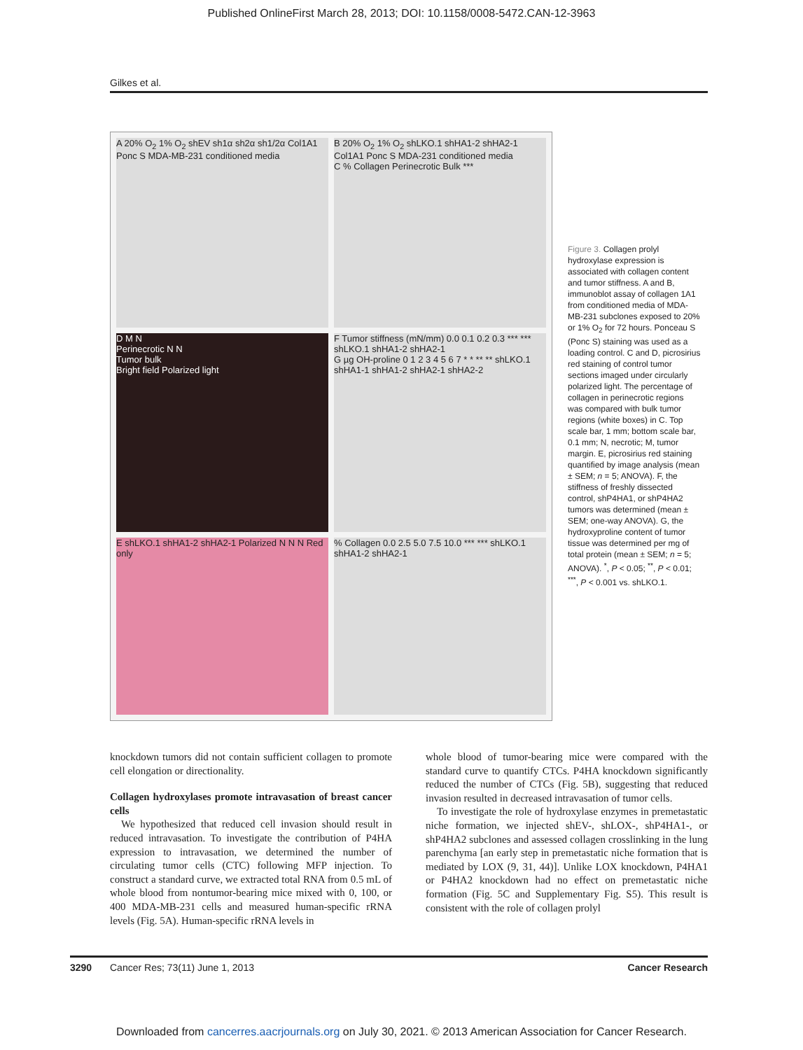Published OnlineFirst March 28, 2013; DOI: 10.1158/0008-5472.CAN-12-3963
Gilkes et al.
A 20% O<sub>2</sub> 1% O<sub>2</sub> shEV sh1α sh2α sh1/2α Col1A1 Ponc S MDA-MB-231 conditioned media
B 20% O<sub>2</sub> 1% O<sub>2</sub> shLKO.1 shHA1-2 shHA2-1 Col1A1 Ponc S MDA-231 conditioned media
C % Collagen Perinecrotic Bulk ***
D M N
Perinecrotic N N
Tumor bulk
Bright field Polarized light
F Tumor stiffness (mN/mm) 0.0 0.1 0.2 0.3 *** *** shLKO.1 shHA1-2 shHA2-1
G µg OH-proline 0 1 2 3 4 5 6 7 * * ** ** shLKO.1 shHA1-1 shHA1-2 shHA2-1 shHA2-2
E shLKO.1 shHA1-2 shHA2-1 Polarized N N N Red only
% Collagen 0.0 2.5 5.0 7.5 10.0 *** *** shLKO.1 shHA1-2 shHA2-1
Figure 3. Collagen prolyl hydroxylase expression is associated with collagen content and tumor stiffness. A and B, immunoblot assay of collagen 1A1 from conditioned media of MDA-MB-231 subclones exposed to 20% or 1% O<sub>2</sub> for 72 hours. Ponceau S (Ponc S) staining was used as a loading control. C and D, picrosirius red staining of control tumor sections imaged under circularly polarized light. The percentage of collagen in perinecrotic regions was compared with bulk tumor regions (white boxes) in C. Top scale bar, 1 mm; bottom scale bar, 0.1 mm; N, necrotic; M, tumor margin. E, picrosirius red staining quantified by image analysis (mean ± SEM; n = 5; ANOVA). F, the stiffness of freshly dissected control, shP4HA1, or shP4HA2 tumors was determined (mean ± SEM; one-way ANOVA). G, the hydroxyproline content of tumor tissue was determined per mg of total protein (mean ± SEM; n = 5; ANOVA). <sup>*</sup>, P < 0.05; <sup>**</sup>, P < 0.01; <sup>***</sup>, P < 0.001 vs. shLKO.1.
knockdown tumors did not contain sufficient collagen to promote cell elongation or directionality.
Collagen hydroxylases promote intravasation of breast cancer cells
We hypothesized that reduced cell invasion should result in reduced intravasation. To investigate the contribution of P4HA expression to intravasation, we determined the number of circulating tumor cells (CTC) following MFP injection. To construct a standard curve, we extracted total RNA from 0.5 mL of whole blood from nontumor-bearing mice mixed with 0, 100, or 400 MDA-MB-231 cells and measured human-specific rRNA levels (Fig. 5A). Human-specific rRNA levels in
whole blood of tumor-bearing mice were compared with the standard curve to quantify CTCs. P4HA knockdown significantly reduced the number of CTCs (Fig. 5B), suggesting that reduced invasion resulted in decreased intravasation of tumor cells.
To investigate the role of hydroxylase enzymes in premetastatic niche formation, we injected shEV-, shLOX-, shP4HA1-, or shP4HA2 subclones and assessed collagen crosslinking in the lung parenchyma [an early step in premetastatic niche formation that is mediated by LOX (9, 31, 44)]. Unlike LOX knockdown, P4HA1 or P4HA2 knockdown had no effect on premetastatic niche formation (Fig. 5C and Supplementary Fig. S5). This result is consistent with the role of collagen prolyl
3290 Cancer Res; 73(11) June 1, 2013 Cancer Research
Downloaded from cancerres.aacrjournals.org on July 30, 2021. © 2013 American Association for Cancer Research.